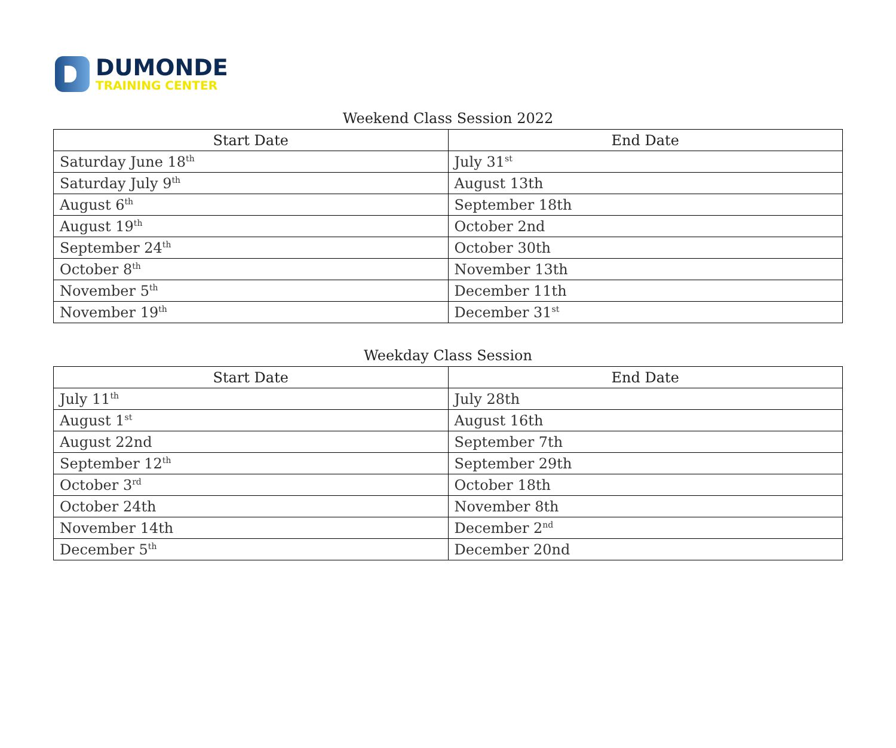DUMONDE
TRAINING CENTER
Weekend Class Session 2022
| Start Date | End Date |
| --- | --- |
| Saturday June 18<sup>th</sup> | July 31<sup>st</sup> |
| Saturday July 9<sup>th</sup> | August 13th |
| August 6<sup>th</sup> | September 18th |
| August 19<sup>th</sup> | October 2nd |
| September 24<sup>th</sup> | October 30th |
| October 8<sup>th</sup> | November 13th |
| November 5<sup>th</sup> | December 11th |
| November 19<sup>th</sup> | December 31<sup>st</sup> |
Weekday Class Session
| Start Date | End Date |
| --- | --- |
| July 11<sup>th</sup> | July 28th |
| August 1<sup>st</sup> | August 16th |
| August 22nd | September 7th |
| September 12<sup>th</sup> | September 29th |
| October 3<sup>rd</sup> | October 18th |
| October 24th | November 8th |
| November 14th | December 2<sup>nd</sup> |
| December 5<sup>th</sup> | December 20nd |